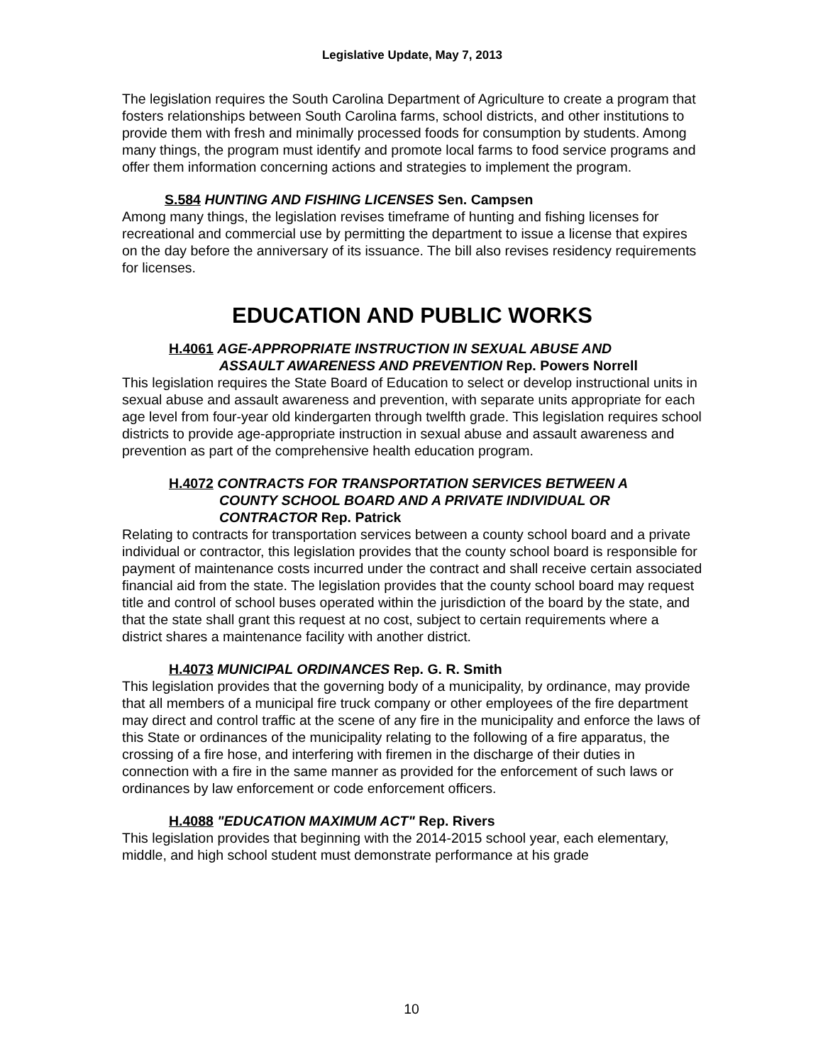Legislative Update, May 7, 2013
The legislation requires the South Carolina Department of Agriculture to create a program that fosters relationships between South Carolina farms, school districts, and other institutions to provide them with fresh and minimally processed foods for consumption by students. Among many things, the program must identify and promote local farms to food service programs and offer them information concerning actions and strategies to implement the program.
S.584 HUNTING AND FISHING LICENSES Sen. Campsen
Among many things, the legislation revises timeframe of hunting and fishing licenses for recreational and commercial use by permitting the department to issue a license that expires on the day before the anniversary of its issuance. The bill also revises residency requirements for licenses.
EDUCATION AND PUBLIC WORKS
H.4061 AGE-APPROPRIATE INSTRUCTION IN SEXUAL ABUSE AND
ASSAULT AWARENESS AND PREVENTION Rep. Powers Norrell
This legislation requires the State Board of Education to select or develop instructional units in sexual abuse and assault awareness and prevention, with separate units appropriate for each age level from four-year old kindergarten through twelfth grade. This legislation requires school districts to provide age-appropriate instruction in sexual abuse and assault awareness and prevention as part of the comprehensive health education program.
H.4072 CONTRACTS FOR TRANSPORTATION SERVICES BETWEEN A
COUNTY SCHOOL BOARD AND A PRIVATE INDIVIDUAL OR
CONTRACTOR Rep. Patrick
Relating to contracts for transportation services between a county school board and a private individual or contractor, this legislation provides that the county school board is responsible for payment of maintenance costs incurred under the contract and shall receive certain associated financial aid from the state. The legislation provides that the county school board may request title and control of school buses operated within the jurisdiction of the board by the state, and that the state shall grant this request at no cost, subject to certain requirements where a district shares a maintenance facility with another district.
H.4073 MUNICIPAL ORDINANCES Rep. G. R. Smith
This legislation provides that the governing body of a municipality, by ordinance, may provide that all members of a municipal fire truck company or other employees of the fire department may direct and control traffic at the scene of any fire in the municipality and enforce the laws of this State or ordinances of the municipality relating to the following of a fire apparatus, the crossing of a fire hose, and interfering with firemen in the discharge of their duties in connection with a fire in the same manner as provided for the enforcement of such laws or ordinances by law enforcement or code enforcement officers.
H.4088 "EDUCATION MAXIMUM ACT" Rep. Rivers
This legislation provides that beginning with the 2014-2015 school year, each elementary, middle, and high school student must demonstrate performance at his grade
10